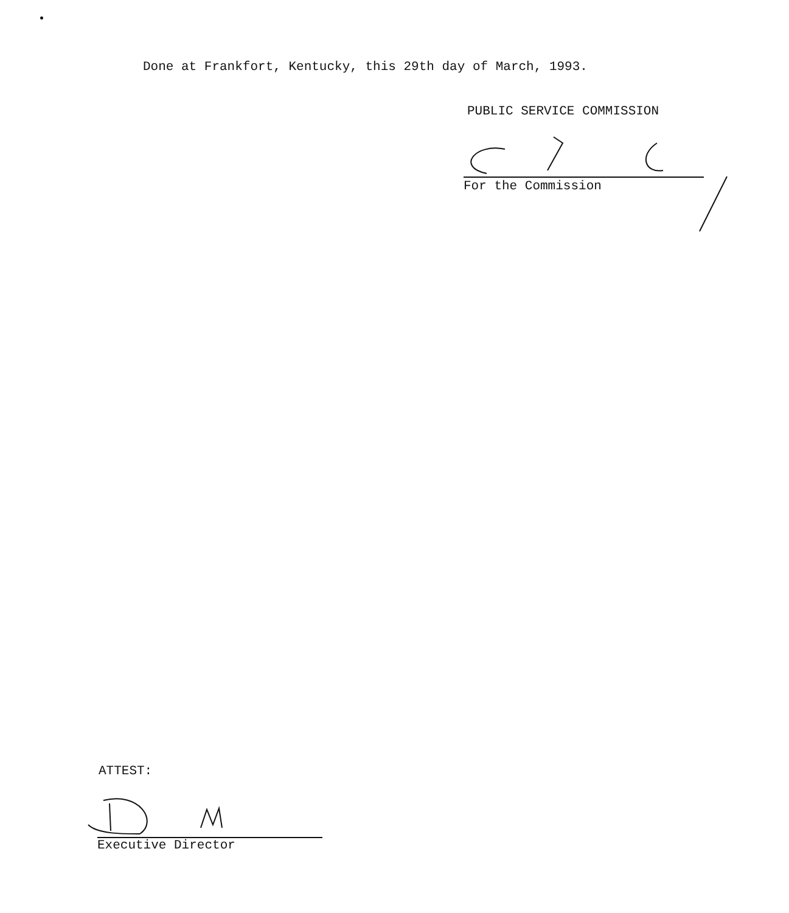Done at Frankfort, Kentucky, this 29th day of March, 1993.
PUBLIC SERVICE COMMISSION
For the Commission
ATTEST:
Executive Director